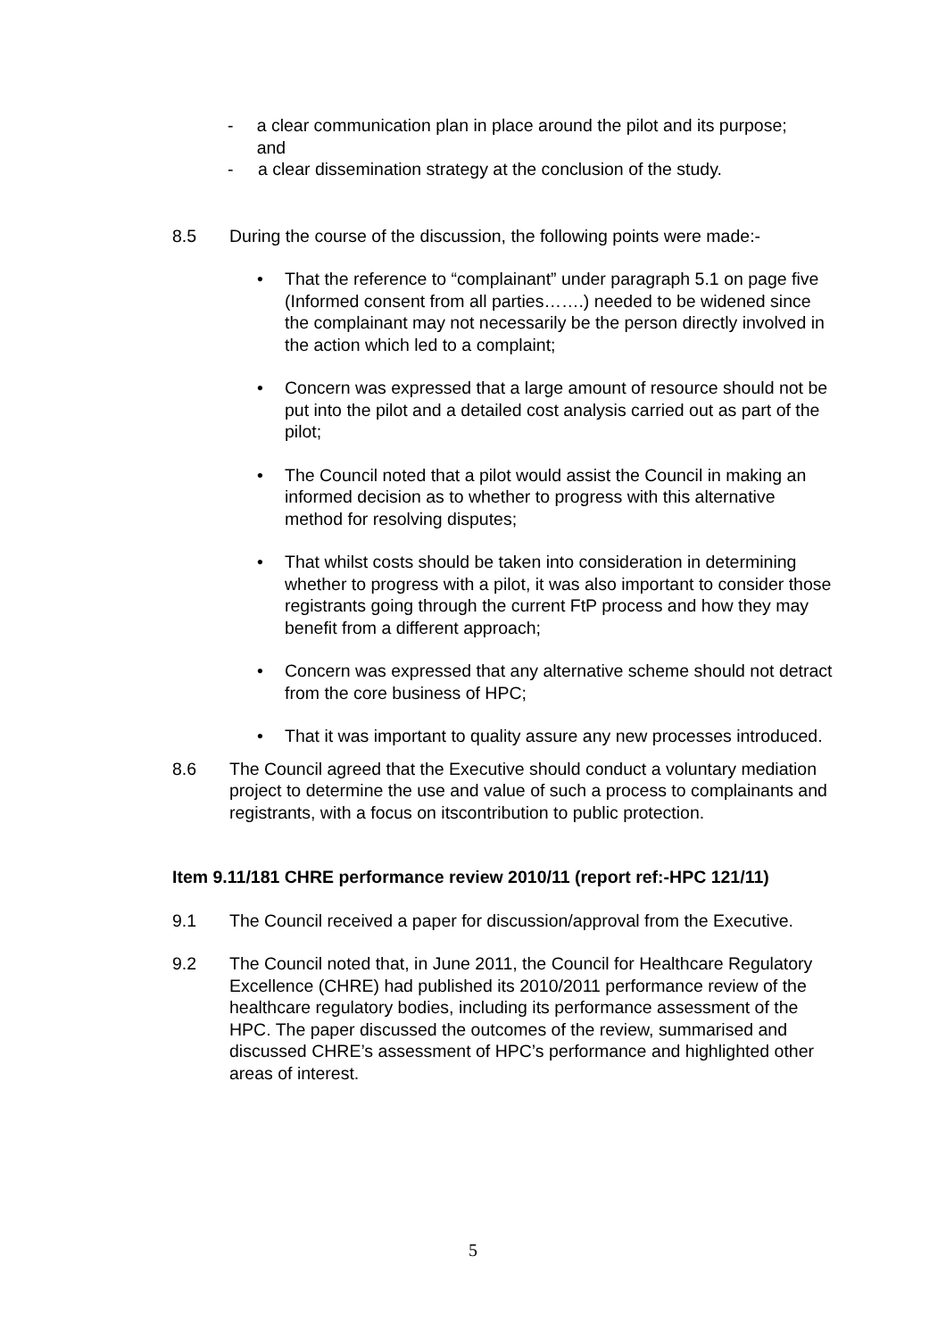- a clear communication plan in place around the pilot and its purpose; and
- a clear dissemination strategy at the conclusion of the study.
8.5 During the course of the discussion, the following points were made:-
• That the reference to “complainant” under paragraph 5.1 on page five (Informed consent from all parties…….) needed to be widened since the complainant may not necessarily be the person directly involved in the action which led to a complaint;
• Concern was expressed that a large amount of resource should not be put into the pilot and a detailed cost analysis carried out as part of the pilot;
• The Council noted that a pilot would assist the Council in making an informed decision as to whether to progress with this alternative method for resolving disputes;
• That whilst costs should be taken into consideration in determining whether to progress with a pilot, it was also important to consider those registrants going through the current FtP process and how they may benefit from a different approach;
• Concern was expressed that any alternative scheme should not detract from the core business of HPC;
• That it was important to quality assure any new processes introduced.
8.6 The Council agreed that the Executive should conduct a voluntary mediation project to determine the use and value of such a process to complainants and registrants, with a focus on itscontribution to public protection.
Item 9.11/181 CHRE performance review 2010/11 (report ref:-HPC 121/11)
9.1 The Council received a paper for discussion/approval from the Executive.
9.2 The Council noted that, in June 2011, the Council for Healthcare Regulatory Excellence (CHRE) had published its 2010/2011 performance review of the healthcare regulatory bodies, including its performance assessment of the HPC. The paper discussed the outcomes of the review, summarised and discussed CHRE’s assessment of HPC’s performance and highlighted other areas of interest.
5